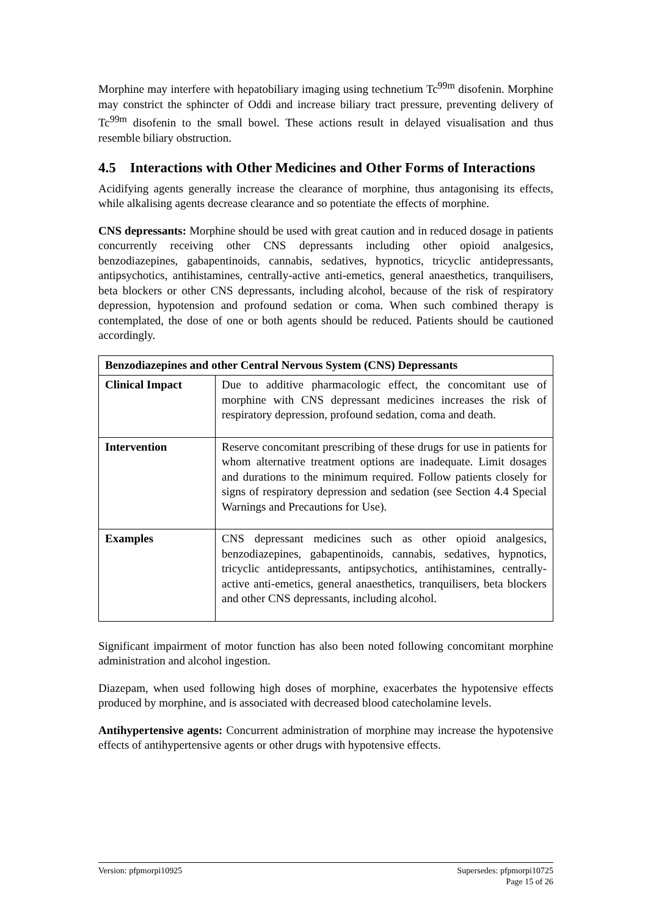Morphine may interfere with hepatobiliary imaging using technetium Tc<sup>99m</sup> disofenin. Morphine may constrict the sphincter of Oddi and increase biliary tract pressure, preventing delivery of Tc<sup>99m</sup> disofenin to the small bowel. These actions result in delayed visualisation and thus resemble biliary obstruction.
4.5 Interactions with Other Medicines and Other Forms of Interactions
Acidifying agents generally increase the clearance of morphine, thus antagonising its effects, while alkalising agents decrease clearance and so potentiate the effects of morphine.
CNS depressants: Morphine should be used with great caution and in reduced dosage in patients concurrently receiving other CNS depressants including other opioid analgesics, benzodiazepines, gabapentinoids, cannabis, sedatives, hypnotics, tricyclic antidepressants, antipsychotics, antihistamines, centrally-active anti-emetics, general anaesthetics, tranquilisers, beta blockers or other CNS depressants, including alcohol, because of the risk of respiratory depression, hypotension and profound sedation or coma. When such combined therapy is contemplated, the dose of one or both agents should be reduced. Patients should be cautioned accordingly.
| Benzodiazepines and other Central Nervous System (CNS) Depressants | |
| --- | --- |
| Clinical Impact | Due to additive pharmacologic effect, the concomitant use of morphine with CNS depressant medicines increases the risk of respiratory depression, profound sedation, coma and death. |
| Intervention | Reserve concomitant prescribing of these drugs for use in patients for whom alternative treatment options are inadequate. Limit dosages and durations to the minimum required. Follow patients closely for signs of respiratory depression and sedation (see Section 4.4 Special Warnings and Precautions for Use). |
| Examples | CNS depressant medicines such as other opioid analgesics, benzodiazepines, gabapentinoids, cannabis, sedatives, hypnotics, tricyclic antidepressants, antipsychotics, antihistamines, centrally-active anti-emetics, general anaesthetics, tranquilisers, beta blockers and other CNS depressants, including alcohol. |
Significant impairment of motor function has also been noted following concomitant morphine administration and alcohol ingestion.
Diazepam, when used following high doses of morphine, exacerbates the hypotensive effects produced by morphine, and is associated with decreased blood catecholamine levels.
Antihypertensive agents: Concurrent administration of morphine may increase the hypotensive effects of antihypertensive agents or other drugs with hypotensive effects.
Version: pfpmorpi10925 Supersedes: pfpmorpi10725
Page 15 of 26